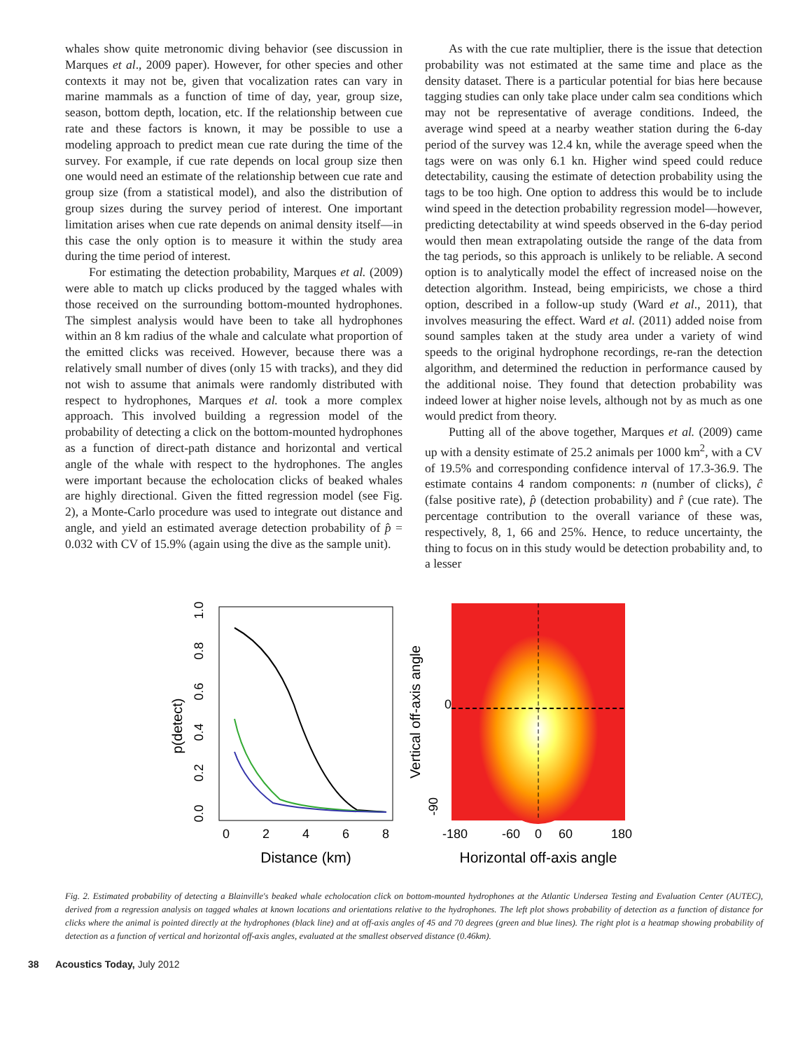whales show quite metronomic diving behavior (see discussion in Marques et al., 2009 paper). However, for other species and other contexts it may not be, given that vocalization rates can vary in marine mammals as a function of time of day, year, group size, season, bottom depth, location, etc. If the relationship between cue rate and these factors is known, it may be possible to use a modeling approach to predict mean cue rate during the time of the survey. For example, if cue rate depends on local group size then one would need an estimate of the relationship between cue rate and group size (from a statistical model), and also the distribution of group sizes during the survey period of interest. One important limitation arises when cue rate depends on animal density itself—in this case the only option is to measure it within the study area during the time period of interest.
For estimating the detection probability, Marques et al. (2009) were able to match up clicks produced by the tagged whales with those received on the surrounding bottom-mounted hydrophones. The simplest analysis would have been to take all hydrophones within an 8 km radius of the whale and calculate what proportion of the emitted clicks was received. However, because there was a relatively small number of dives (only 15 with tracks), and they did not wish to assume that animals were randomly distributed with respect to hydrophones, Marques et al. took a more complex approach. This involved building a regression model of the probability of detecting a click on the bottom-mounted hydrophones as a function of direct-path distance and horizontal and vertical angle of the whale with respect to the hydrophones. The angles were important because the echolocation clicks of beaked whales are highly directional. Given the fitted regression model (see Fig. 2), a Monte-Carlo procedure was used to integrate out distance and angle, and yield an estimated average detection probability of p̂ = 0.032 with CV of 15.9% (again using the dive as the sample unit).
As with the cue rate multiplier, there is the issue that detection probability was not estimated at the same time and place as the density dataset. There is a particular potential for bias here because tagging studies can only take place under calm sea conditions which may not be representative of average conditions. Indeed, the average wind speed at a nearby weather station during the 6-day period of the survey was 12.4 kn, while the average speed when the tags were on was only 6.1 kn. Higher wind speed could reduce detectability, causing the estimate of detection probability using the tags to be too high. One option to address this would be to include wind speed in the detection probability regression model—however, predicting detectability at wind speeds observed in the 6-day period would then mean extrapolating outside the range of the data from the tag periods, so this approach is unlikely to be reliable. A second option is to analytically model the effect of increased noise on the detection algorithm. Instead, being empiricists, we chose a third option, described in a follow-up study (Ward et al., 2011), that involves measuring the effect. Ward et al. (2011) added noise from sound samples taken at the study area under a variety of wind speeds to the original hydrophone recordings, re-ran the detection algorithm, and determined the reduction in performance caused by the additional noise. They found that detection probability was indeed lower at higher noise levels, although not by as much as one would predict from theory.
Putting all of the above together, Marques et al. (2009) came up with a density estimate of 25.2 animals per 1000 km<sup>2</sup>, with a CV of 19.5% and corresponding confidence interval of 17.3-36.9. The estimate contains 4 random components: n (number of clicks), ĉ (false positive rate), p̂ (detection probability) and r̂ (cue rate). The percentage contribution to the overall variance of these was, respectively, 8, 1, 66 and 25%. Hence, to reduce uncertainty, the thing to focus on in this study would be detection probability and, to a lesser
p(detect)
0.0
0.2
0.4
0.6
0.8
1.0
0
2
4
6
8
Distance (km)
Vertical off-axis angle
-90
0
-180
-60
0
60
180
Horizontal off-axis angle
Fig. 2. Estimated probability of detecting a Blainville's beaked whale echolocation click on bottom-mounted hydrophones at the Atlantic Undersea Testing and Evaluation Center (AUTEC), derived from a regression analysis on tagged whales at known locations and orientations relative to the hydrophones. The left plot shows probability of detection as a function of distance for clicks where the animal is pointed directly at the hydrophones (black line) and at off-axis angles of 45 and 70 degrees (green and blue lines). The right plot is a heatmap showing probability of detection as a function of vertical and horizontal off-axis angles, evaluated at the smallest observed distance (0.46km).
38 Acoustics Today, July 2012